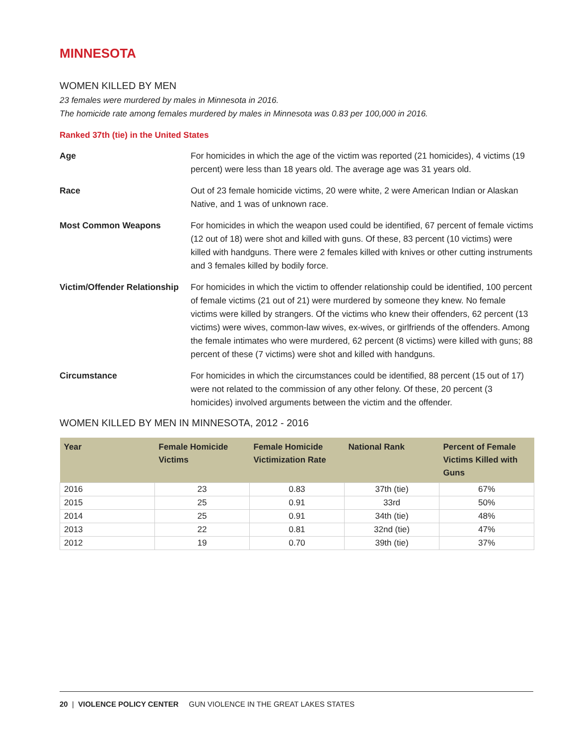MINNESOTA
WOMEN KILLED BY MEN
23 females were murdered by males in Minnesota in 2016.
The homicide rate among females murdered by males in Minnesota was 0.83 per 100,000 in 2016.
Ranked 37th (tie) in the United States
Age For homicides in which the age of the victim was reported (21 homicides), 4 victims (19 percent) were less than 18 years old. The average age was 31 years old.
Race Out of 23 female homicide victims, 20 were white, 2 were American Indian or Alaskan Native, and 1 was of unknown race.
Most Common Weapons For homicides in which the weapon used could be identified, 67 percent of female victims (12 out of 18) were shot and killed with guns. Of these, 83 percent (10 victims) were killed with handguns. There were 2 females killed with knives or other cutting instruments and 3 females killed by bodily force.
Victim/Offender Relationship
For homicides in which the victim to offender relationship could be identified, 100 percent of female victims (21 out of 21) were murdered by someone they knew. No female victims were killed by strangers. Of the victims who knew their offenders, 62 percent (13 victims) were wives, common-law wives, ex-wives, or girlfriends of the offenders. Among the female intimates who were murdered, 62 percent (8 victims) were killed with guns; 88 percent of these (7 victims) were shot and killed with handguns.
Circumstance For homicides in which the circumstances could be identified, 88 percent (15 out of 17) were not related to the commission of any other felony. Of these, 20 percent (3 homicides) involved arguments between the victim and the offender.
WOMEN KILLED BY MEN IN MINNESOTA, 2012 - 2016
| Year | Female Homicide Victims | Female Homicide Victimization Rate | National Rank | Percent of Female Victims Killed with Guns |
| --- | --- | --- | --- | --- |
| 2016 | 23 | 0.83 | 37th (tie) | 67% |
| 2015 | 25 | 0.91 | 33rd | 50% |
| 2014 | 25 | 0.91 | 34th (tie) | 48% |
| 2013 | 22 | 0.81 | 32nd (tie) | 47% |
| 2012 | 19 | 0.70 | 39th (tie) | 37% |
20 | VIOLENCE POLICY CENTER GUN VIOLENCE IN THE GREAT LAKES STATES